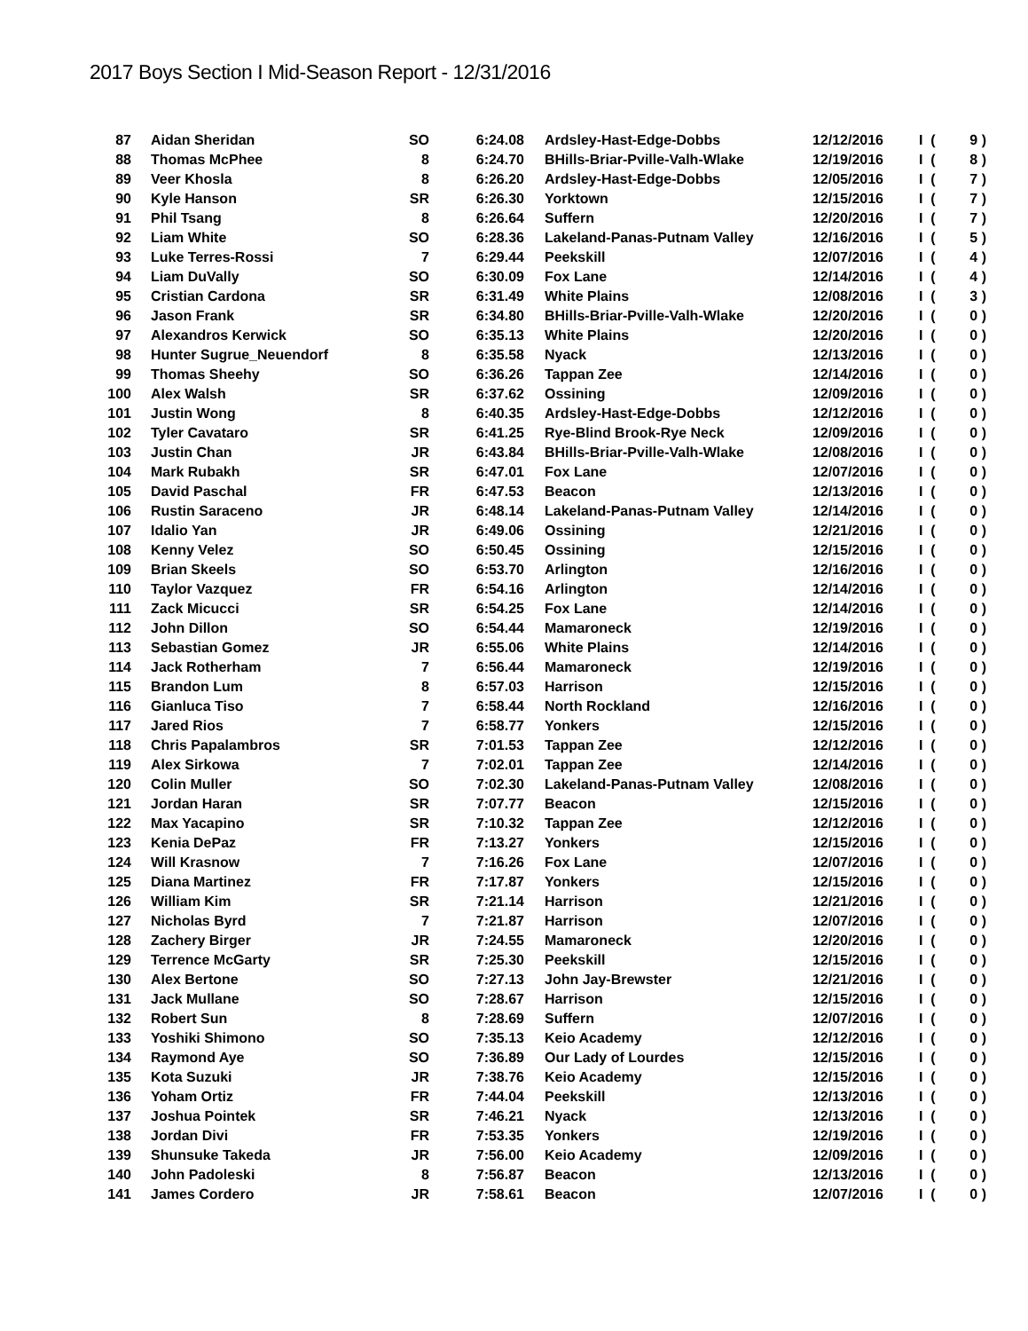2017 Boys Section I Mid-Season Report - 12/31/2016
| 87 | Aidan Sheridan | SO | 6:24.08 | Ardsley-Hast-Edge-Dobbs | 12/12/2016 | I ( | 9 ) |
| 88 | Thomas McPhee | 8 | 6:24.70 | BHills-Briar-Pville-Valh-Wlake | 12/19/2016 | I ( | 8 ) |
| 89 | Veer Khosla | 8 | 6:26.20 | Ardsley-Hast-Edge-Dobbs | 12/05/2016 | I ( | 7 ) |
| 90 | Kyle Hanson | SR | 6:26.30 | Yorktown | 12/15/2016 | I ( | 7 ) |
| 91 | Phil Tsang | 8 | 6:26.64 | Suffern | 12/20/2016 | I ( | 7 ) |
| 92 | Liam White | SO | 6:28.36 | Lakeland-Panas-Putnam Valley | 12/16/2016 | I ( | 5 ) |
| 93 | Luke Terres-Rossi | 7 | 6:29.44 | Peekskill | 12/07/2016 | I ( | 4 ) |
| 94 | Liam DuVally | SO | 6:30.09 | Fox Lane | 12/14/2016 | I ( | 4 ) |
| 95 | Cristian Cardona | SR | 6:31.49 | White Plains | 12/08/2016 | I ( | 3 ) |
| 96 | Jason Frank | SR | 6:34.80 | BHills-Briar-Pville-Valh-Wlake | 12/20/2016 | I ( | 0 ) |
| 97 | Alexandros Kerwick | SO | 6:35.13 | White Plains | 12/20/2016 | I ( | 0 ) |
| 98 | Hunter Sugrue_Neuendorf | 8 | 6:35.58 | Nyack | 12/13/2016 | I ( | 0 ) |
| 99 | Thomas Sheehy | SO | 6:36.26 | Tappan Zee | 12/14/2016 | I ( | 0 ) |
| 100 | Alex Walsh | SR | 6:37.62 | Ossining | 12/09/2016 | I ( | 0 ) |
| 101 | Justin Wong | 8 | 6:40.35 | Ardsley-Hast-Edge-Dobbs | 12/12/2016 | I ( | 0 ) |
| 102 | Tyler Cavataro | SR | 6:41.25 | Rye-Blind Brook-Rye Neck | 12/09/2016 | I ( | 0 ) |
| 103 | Justin Chan | JR | 6:43.84 | BHills-Briar-Pville-Valh-Wlake | 12/08/2016 | I ( | 0 ) |
| 104 | Mark Rubakh | SR | 6:47.01 | Fox Lane | 12/07/2016 | I ( | 0 ) |
| 105 | David Paschal | FR | 6:47.53 | Beacon | 12/13/2016 | I ( | 0 ) |
| 106 | Rustin Saraceno | JR | 6:48.14 | Lakeland-Panas-Putnam Valley | 12/14/2016 | I ( | 0 ) |
| 107 | Idalio Yan | JR | 6:49.06 | Ossining | 12/21/2016 | I ( | 0 ) |
| 108 | Kenny Velez | SO | 6:50.45 | Ossining | 12/15/2016 | I ( | 0 ) |
| 109 | Brian Skeels | SO | 6:53.70 | Arlington | 12/16/2016 | I ( | 0 ) |
| 110 | Taylor Vazquez | FR | 6:54.16 | Arlington | 12/14/2016 | I ( | 0 ) |
| 111 | Zack Micucci | SR | 6:54.25 | Fox Lane | 12/14/2016 | I ( | 0 ) |
| 112 | John Dillon | SO | 6:54.44 | Mamaroneck | 12/19/2016 | I ( | 0 ) |
| 113 | Sebastian Gomez | JR | 6:55.06 | White Plains | 12/14/2016 | I ( | 0 ) |
| 114 | Jack Rotherham | 7 | 6:56.44 | Mamaroneck | 12/19/2016 | I ( | 0 ) |
| 115 | Brandon Lum | 8 | 6:57.03 | Harrison | 12/15/2016 | I ( | 0 ) |
| 116 | Gianluca Tiso | 7 | 6:58.44 | North Rockland | 12/16/2016 | I ( | 0 ) |
| 117 | Jared Rios | 7 | 6:58.77 | Yonkers | 12/15/2016 | I ( | 0 ) |
| 118 | Chris Papalambros | SR | 7:01.53 | Tappan Zee | 12/12/2016 | I ( | 0 ) |
| 119 | Alex Sirkowa | 7 | 7:02.01 | Tappan Zee | 12/14/2016 | I ( | 0 ) |
| 120 | Colin Muller | SO | 7:02.30 | Lakeland-Panas-Putnam Valley | 12/08/2016 | I ( | 0 ) |
| 121 | Jordan Haran | SR | 7:07.77 | Beacon | 12/15/2016 | I ( | 0 ) |
| 122 | Max Yacapino | SR | 7:10.32 | Tappan Zee | 12/12/2016 | I ( | 0 ) |
| 123 | Kenia DePaz | FR | 7:13.27 | Yonkers | 12/15/2016 | I ( | 0 ) |
| 124 | Will Krasnow | 7 | 7:16.26 | Fox Lane | 12/07/2016 | I ( | 0 ) |
| 125 | Diana Martinez | FR | 7:17.87 | Yonkers | 12/15/2016 | I ( | 0 ) |
| 126 | William Kim | SR | 7:21.14 | Harrison | 12/21/2016 | I ( | 0 ) |
| 127 | Nicholas Byrd | 7 | 7:21.87 | Harrison | 12/07/2016 | I ( | 0 ) |
| 128 | Zachery Birger | JR | 7:24.55 | Mamaroneck | 12/20/2016 | I ( | 0 ) |
| 129 | Terrence McGarty | SR | 7:25.30 | Peekskill | 12/15/2016 | I ( | 0 ) |
| 130 | Alex Bertone | SO | 7:27.13 | John Jay-Brewster | 12/21/2016 | I ( | 0 ) |
| 131 | Jack Mullane | SO | 7:28.67 | Harrison | 12/15/2016 | I ( | 0 ) |
| 132 | Robert Sun | 8 | 7:28.69 | Suffern | 12/07/2016 | I ( | 0 ) |
| 133 | Yoshiki Shimono | SO | 7:35.13 | Keio Academy | 12/12/2016 | I ( | 0 ) |
| 134 | Raymond Aye | SO | 7:36.89 | Our Lady of Lourdes | 12/15/2016 | I ( | 0 ) |
| 135 | Kota Suzuki | JR | 7:38.76 | Keio Academy | 12/15/2016 | I ( | 0 ) |
| 136 | Yoham Ortiz | FR | 7:44.04 | Peekskill | 12/13/2016 | I ( | 0 ) |
| 137 | Joshua Pointek | SR | 7:46.21 | Nyack | 12/13/2016 | I ( | 0 ) |
| 138 | Jordan Divi | FR | 7:53.35 | Yonkers | 12/19/2016 | I ( | 0 ) |
| 139 | Shunsuke Takeda | JR | 7:56.00 | Keio Academy | 12/09/2016 | I ( | 0 ) |
| 140 | John Padoleski | 8 | 7:56.87 | Beacon | 12/13/2016 | I ( | 0 ) |
| 141 | James Cordero | JR | 7:58.61 | Beacon | 12/07/2016 | I ( | 0 ) |